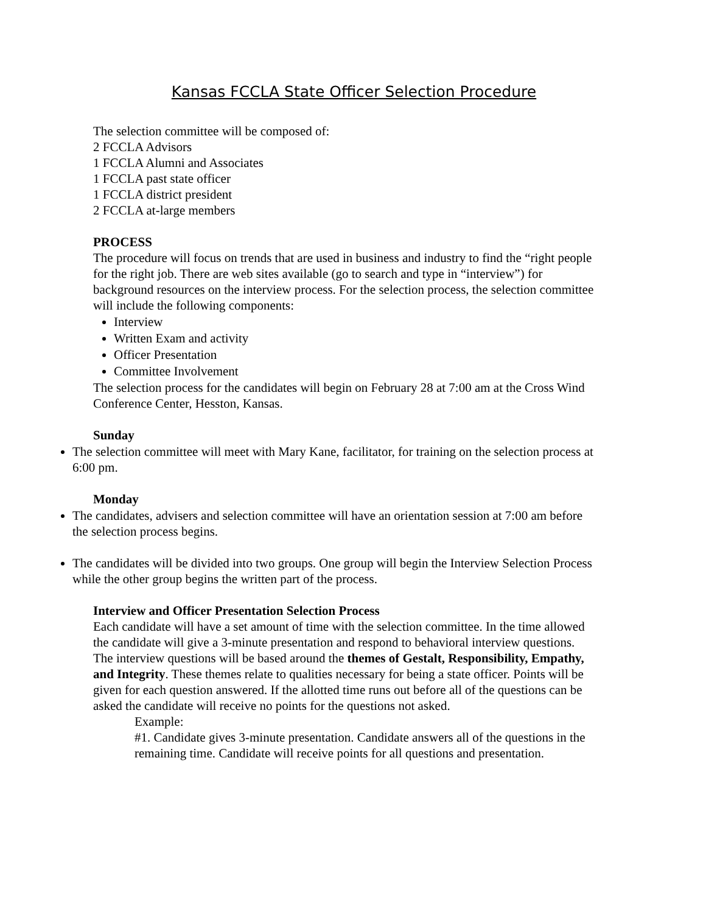Kansas FCCLA State Officer Selection Procedure
The selection committee will be composed of:
2 FCCLA Advisors
1 FCCLA Alumni and Associates
1 FCCLA past state officer
1 FCCLA district president
2 FCCLA at-large members
PROCESS
The procedure will focus on trends that are used in business and industry to find the “right people for the right job. There are web sites available (go to search and type in “interview”) for background resources on the interview process. For the selection process, the selection committee will include the following components:
Interview
Written Exam and activity
Officer Presentation
Committee Involvement
The selection process for the candidates will begin on February 28 at 7:00 am at the Cross Wind Conference Center, Hesston, Kansas.
Sunday
The selection committee will meet with Mary Kane, facilitator, for training on the selection process at 6:00 pm.
Monday
The candidates, advisers and selection committee will have an orientation session at 7:00 am before the selection process begins.
The candidates will be divided into two groups. One group will begin the Interview Selection Process while the other group begins the written part of the process.
Interview and Officer Presentation Selection Process
Each candidate will have a set amount of time with the selection committee. In the time allowed the candidate will give a 3-minute presentation and respond to behavioral interview questions. The interview questions will be based around the themes of Gestalt, Responsibility, Empathy, and Integrity. These themes relate to qualities necessary for being a state officer. Points will be given for each question answered. If the allotted time runs out before all of the questions can be asked the candidate will receive no points for the questions not asked.
Example:
#1. Candidate gives 3-minute presentation. Candidate answers all of the questions in the remaining time. Candidate will receive points for all questions and presentation.